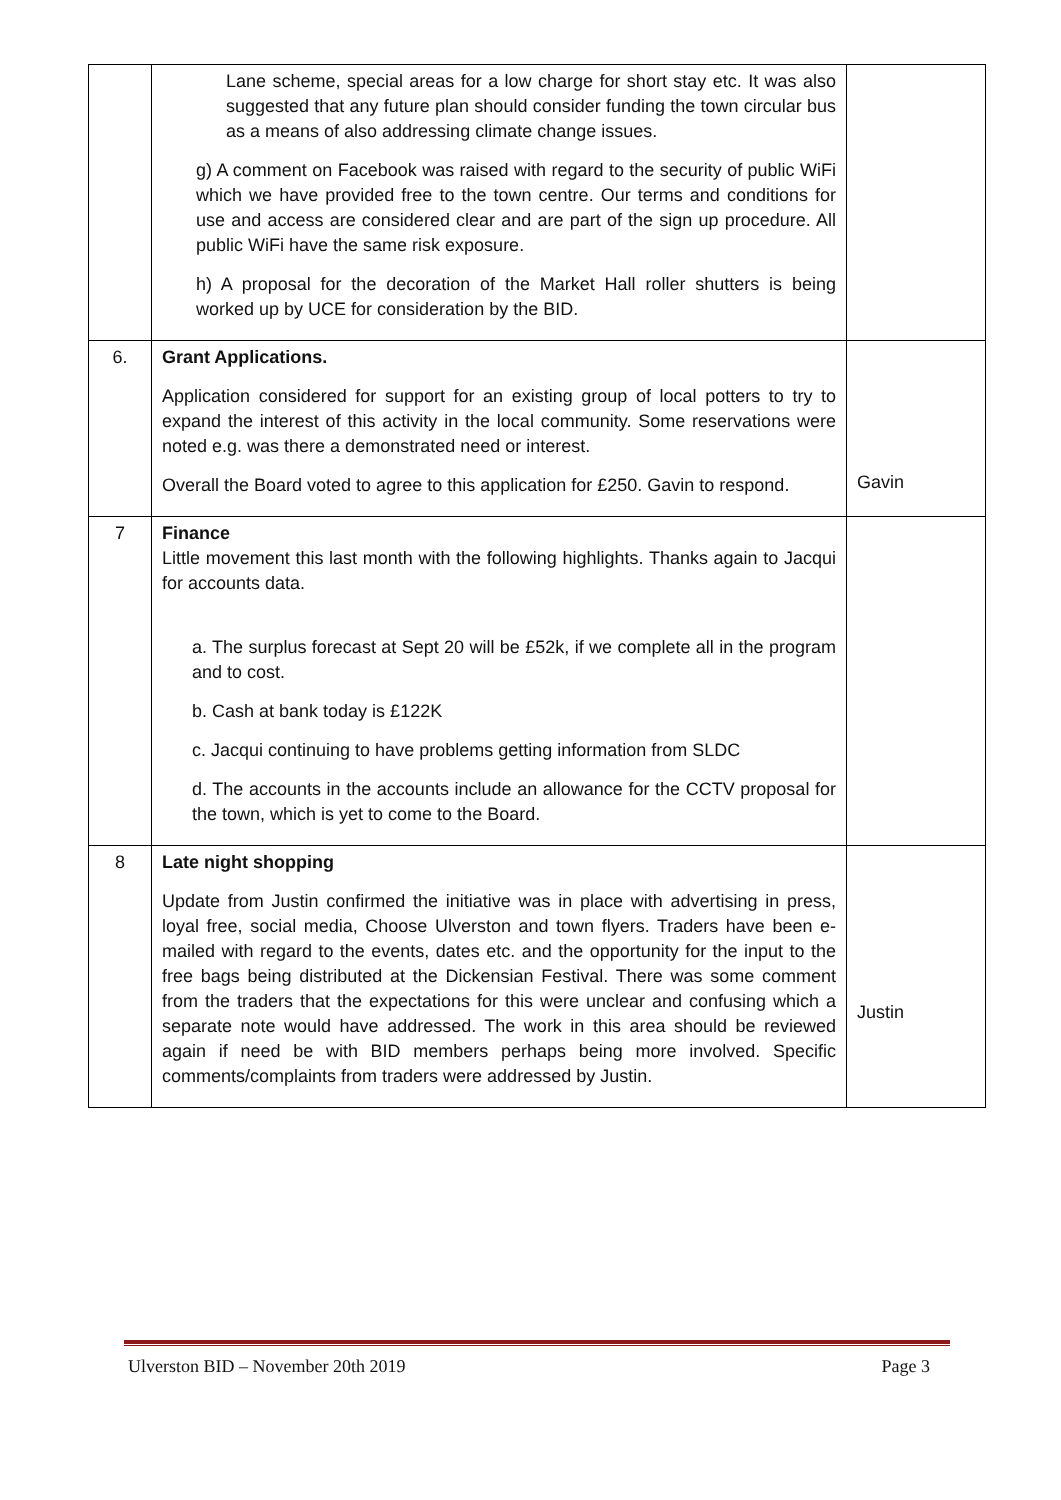| | Lane scheme, special areas for a low charge for short stay etc. It was also suggested that any future plan should consider funding the town circular bus as a means of also addressing climate change issues. g) A comment on Facebook was raised with regard to the security of public WiFi which we have provided free to the town centre. Our terms and conditions for use and access are considered clear and are part of the sign up procedure. All public WiFi have the same risk exposure. h) A proposal for the decoration of the Market Hall roller shutters is being worked up by UCE for consideration by the BID. | |
| 6. | Grant Applications. Application considered for support for an existing group of local potters to try to expand the interest of this activity in the local community. Some reservations were noted e.g. was there a demonstrated need or interest. Overall the Board voted to agree to this application for £250. Gavin to respond. | Gavin |
| 7 | Finance Little movement this last month with the following highlights. Thanks again to Jacqui for accounts data. a. The surplus forecast at Sept 20 will be £52k, if we complete all in the program and to cost. b. Cash at bank today is £122K c. Jacqui continuing to have problems getting information from SLDC d. The accounts in the accounts include an allowance for the CCTV proposal for the town, which is yet to come to the Board. | |
| 8 | Late night shopping Update from Justin confirmed the initiative was in place with advertising in press, loyal free, social media, Choose Ulverston and town flyers. Traders have been e-mailed with regard to the events, dates etc. and the opportunity for the input to the free bags being distributed at the Dickensian Festival. There was some comment from the traders that the expectations for this were unclear and confusing which a separate note would have addressed. The work in this area should be reviewed again if need be with BID members perhaps being more involved. Specific comments/complaints from traders were addressed by Justin. | Justin |
Ulverston BID – November 20th 2019 Page 3